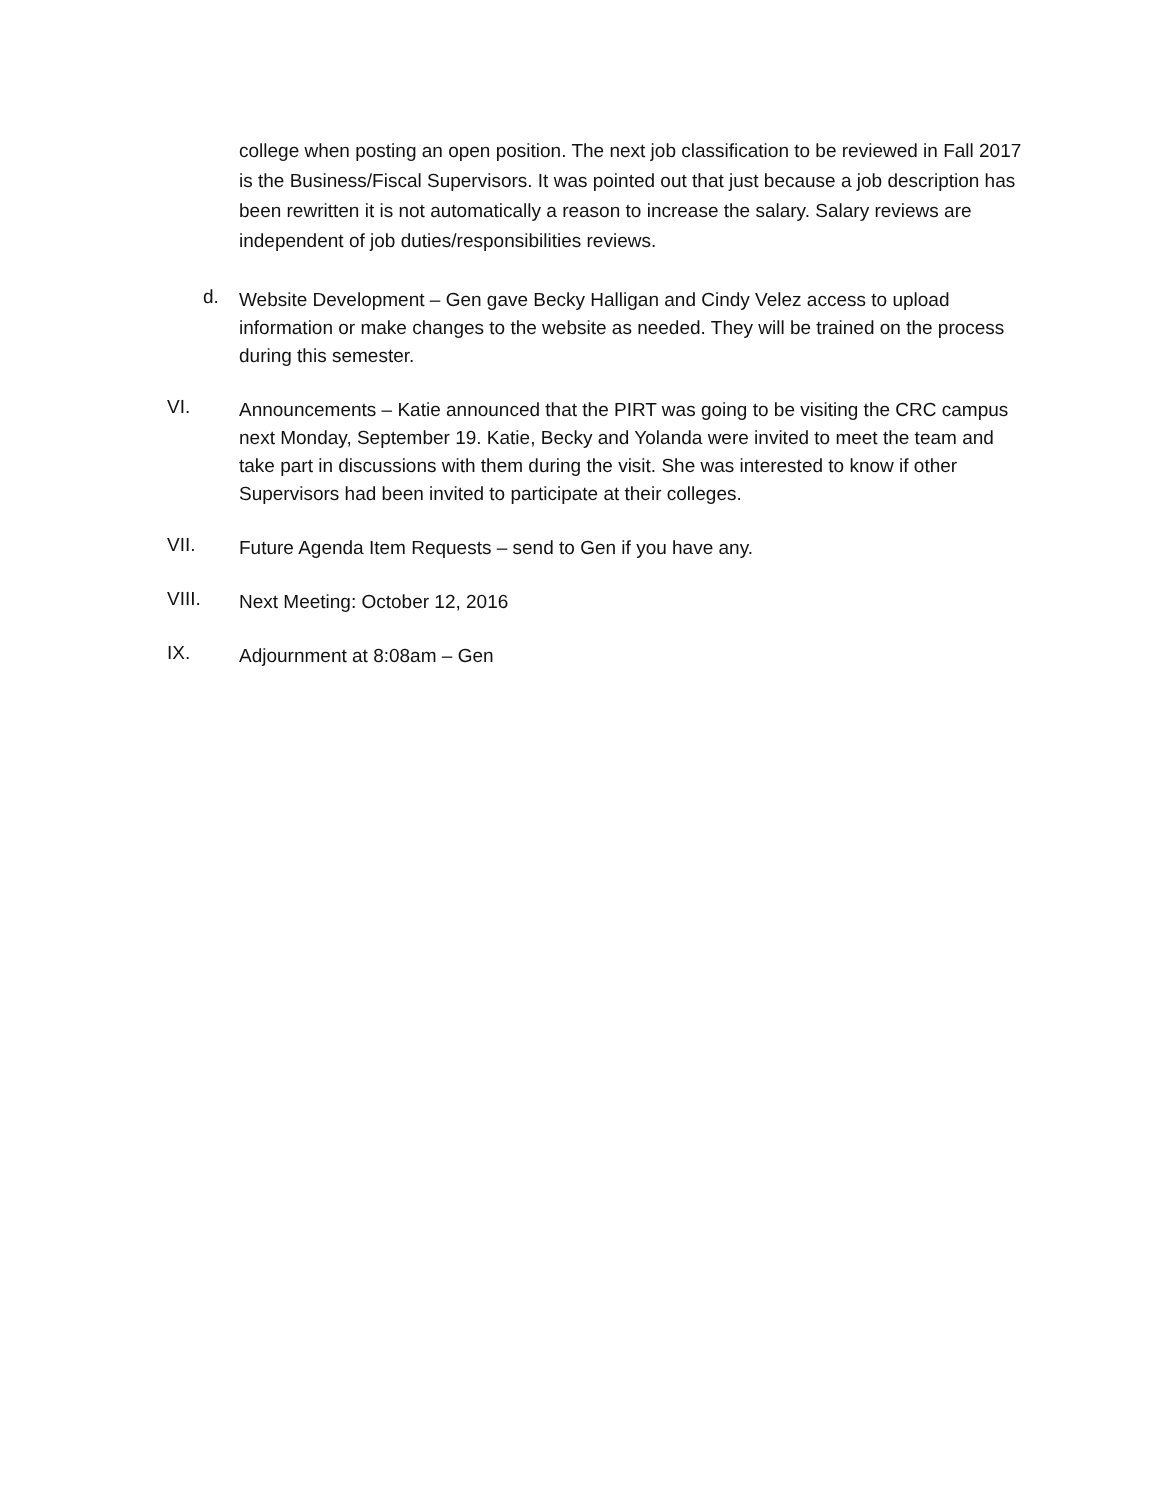college when posting an open position. The next job classification to be reviewed in Fall 2017 is the Business/Fiscal Supervisors. It was pointed out that just because a job description has been rewritten it is not automatically a reason to increase the salary. Salary reviews are independent of job duties/responsibilities reviews.
d.
Website Development – Gen gave Becky Halligan and Cindy Velez access to upload information or make changes to the website as needed. They will be trained on the process during this semester.
VI.
Announcements – Katie announced that the PIRT was going to be visiting the CRC campus next Monday, September 19. Katie, Becky and Yolanda were invited to meet the team and take part in discussions with them during the visit. She was interested to know if other Supervisors had been invited to participate at their colleges.
VII.
Future Agenda Item Requests – send to Gen if you have any.
VIII.
Next Meeting: October 12, 2016
IX.
Adjournment at 8:08am – Gen